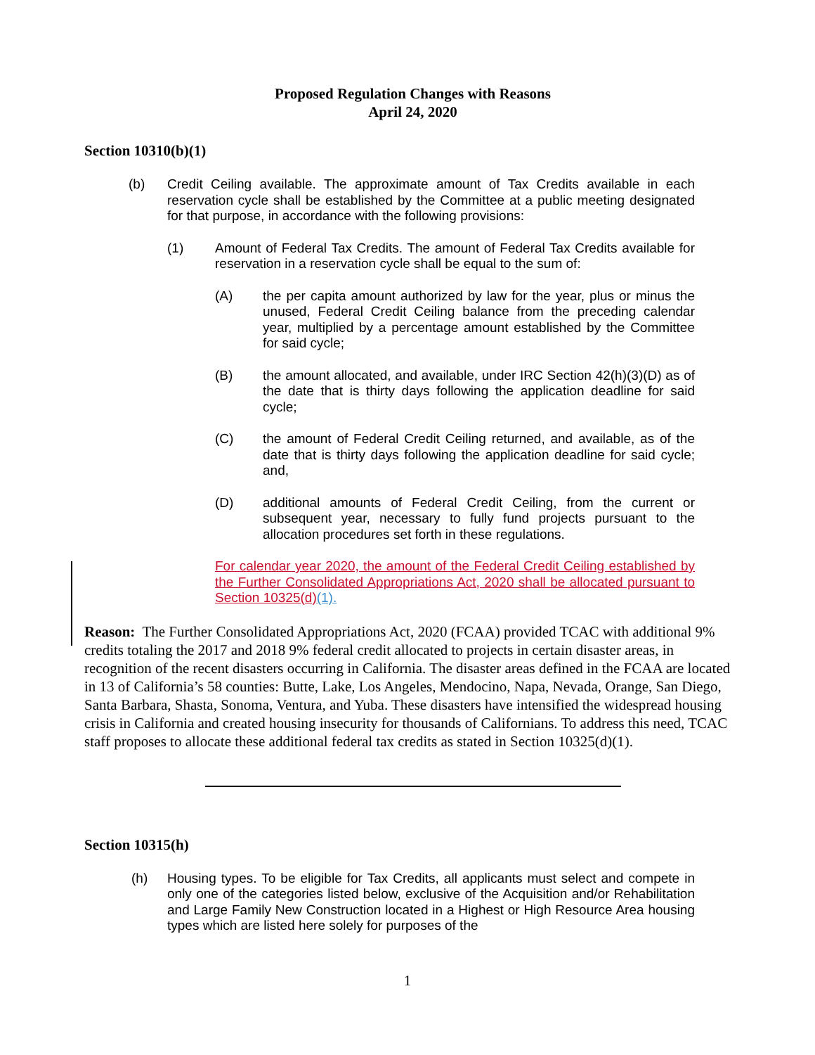Proposed Regulation Changes with Reasons
April 24, 2020
Section 10310(b)(1)
(b) Credit Ceiling available. The approximate amount of Tax Credits available in each reservation cycle shall be established by the Committee at a public meeting designated for that purpose, in accordance with the following provisions:
(1) Amount of Federal Tax Credits. The amount of Federal Tax Credits available for reservation in a reservation cycle shall be equal to the sum of:
(A) the per capita amount authorized by law for the year, plus or minus the unused, Federal Credit Ceiling balance from the preceding calendar year, multiplied by a percentage amount established by the Committee for said cycle;
(B) the amount allocated, and available, under IRC Section 42(h)(3)(D) as of the date that is thirty days following the application deadline for said cycle;
(C) the amount of Federal Credit Ceiling returned, and available, as of the date that is thirty days following the application deadline for said cycle; and,
(D) additional amounts of Federal Credit Ceiling, from the current or subsequent year, necessary to fully fund projects pursuant to the allocation procedures set forth in these regulations.
For calendar year 2020, the amount of the Federal Credit Ceiling established by the Further Consolidated Appropriations Act, 2020 shall be allocated pursuant to Section 10325(d)(1).
Reason: The Further Consolidated Appropriations Act, 2020 (FCAA) provided TCAC with additional 9% credits totaling the 2017 and 2018 9% federal credit allocated to projects in certain disaster areas, in recognition of the recent disasters occurring in California. The disaster areas defined in the FCAA are located in 13 of California’s 58 counties: Butte, Lake, Los Angeles, Mendocino, Napa, Nevada, Orange, San Diego, Santa Barbara, Shasta, Sonoma, Ventura, and Yuba. These disasters have intensified the widespread housing crisis in California and created housing insecurity for thousands of Californians. To address this need, TCAC staff proposes to allocate these additional federal tax credits as stated in Section 10325(d)(1).
Section 10315(h)
(h) Housing types. To be eligible for Tax Credits, all applicants must select and compete in only one of the categories listed below, exclusive of the Acquisition and/or Rehabilitation and Large Family New Construction located in a Highest or High Resource Area housing types which are listed here solely for purposes of the
1